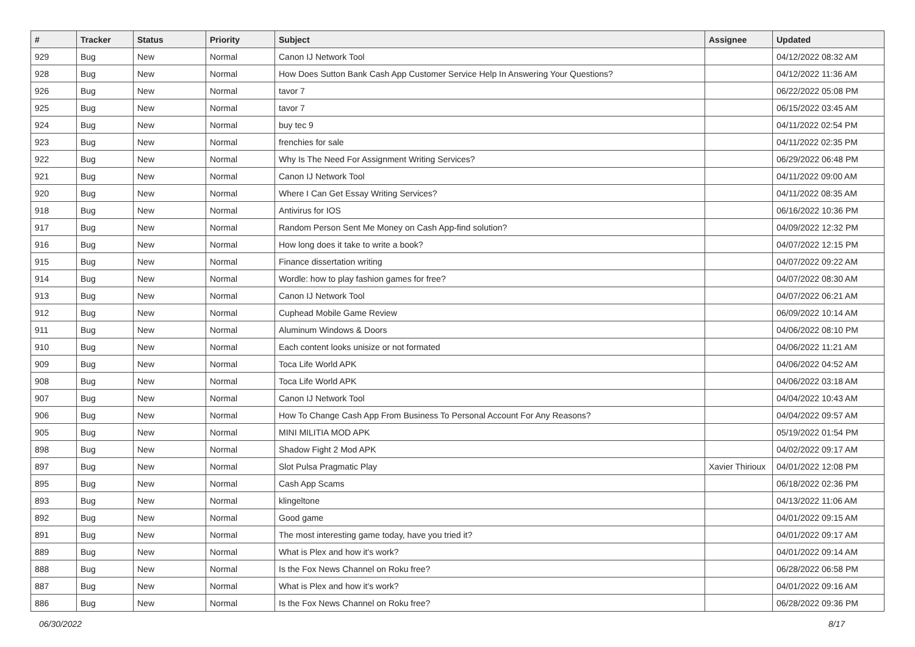| # | Tracker | Status | Priority | Subject | Assignee | Updated |
| --- | --- | --- | --- | --- | --- | --- |
| 929 | Bug | New | Normal | Canon IJ Network Tool | | 04/12/2022 08:32 AM |
| 928 | Bug | New | Normal | How Does Sutton Bank Cash App Customer Service Help In Answering Your Questions? | | 04/12/2022 11:36 AM |
| 926 | Bug | New | Normal | tavor 7 | | 06/22/2022 05:08 PM |
| 925 | Bug | New | Normal | tavor 7 | | 06/15/2022 03:45 AM |
| 924 | Bug | New | Normal | buy tec 9 | | 04/11/2022 02:54 PM |
| 923 | Bug | New | Normal | frenchies for sale | | 04/11/2022 02:35 PM |
| 922 | Bug | New | Normal | Why Is The Need For Assignment Writing Services? | | 06/29/2022 06:48 PM |
| 921 | Bug | New | Normal | Canon IJ Network Tool | | 04/11/2022 09:00 AM |
| 920 | Bug | New | Normal | Where I Can Get Essay Writing Services? | | 04/11/2022 08:35 AM |
| 918 | Bug | New | Normal | Antivirus for IOS | | 06/16/2022 10:36 PM |
| 917 | Bug | New | Normal | Random Person Sent Me Money on Cash App-find solution? | | 04/09/2022 12:32 PM |
| 916 | Bug | New | Normal | How long does it take to write a book? | | 04/07/2022 12:15 PM |
| 915 | Bug | New | Normal | Finance dissertation writing | | 04/07/2022 09:22 AM |
| 914 | Bug | New | Normal | Wordle: how to play fashion games for free? | | 04/07/2022 08:30 AM |
| 913 | Bug | New | Normal | Canon IJ Network Tool | | 04/07/2022 06:21 AM |
| 912 | Bug | New | Normal | Cuphead Mobile Game Review | | 06/09/2022 10:14 AM |
| 911 | Bug | New | Normal | Aluminum Windows & Doors | | 04/06/2022 08:10 PM |
| 910 | Bug | New | Normal | Each content looks unisize or not formated | | 04/06/2022 11:21 AM |
| 909 | Bug | New | Normal | Toca Life World APK | | 04/06/2022 04:52 AM |
| 908 | Bug | New | Normal | Toca Life World APK | | 04/06/2022 03:18 AM |
| 907 | Bug | New | Normal | Canon IJ Network Tool | | 04/04/2022 10:43 AM |
| 906 | Bug | New | Normal | How To Change Cash App From Business To Personal Account For Any Reasons? | | 04/04/2022 09:57 AM |
| 905 | Bug | New | Normal | MINI MILITIA MOD APK | | 05/19/2022 01:54 PM |
| 898 | Bug | New | Normal | Shadow Fight 2 Mod APK | | 04/02/2022 09:17 AM |
| 897 | Bug | New | Normal | Slot Pulsa Pragmatic Play | Xavier Thirioux | 04/01/2022 12:08 PM |
| 895 | Bug | New | Normal | Cash App Scams | | 06/18/2022 02:36 PM |
| 893 | Bug | New | Normal | klingeltone | | 04/13/2022 11:06 AM |
| 892 | Bug | New | Normal | Good game | | 04/01/2022 09:15 AM |
| 891 | Bug | New | Normal | The most interesting game today, have you tried it? | | 04/01/2022 09:17 AM |
| 889 | Bug | New | Normal | What is Plex and how it's work? | | 04/01/2022 09:14 AM |
| 888 | Bug | New | Normal | Is the Fox News Channel on Roku free? | | 06/28/2022 06:58 PM |
| 887 | Bug | New | Normal | What is Plex and how it's work? | | 04/01/2022 09:16 AM |
| 886 | Bug | New | Normal | Is the Fox News Channel on Roku free? | | 06/28/2022 09:36 PM |
06/30/2022 8/17